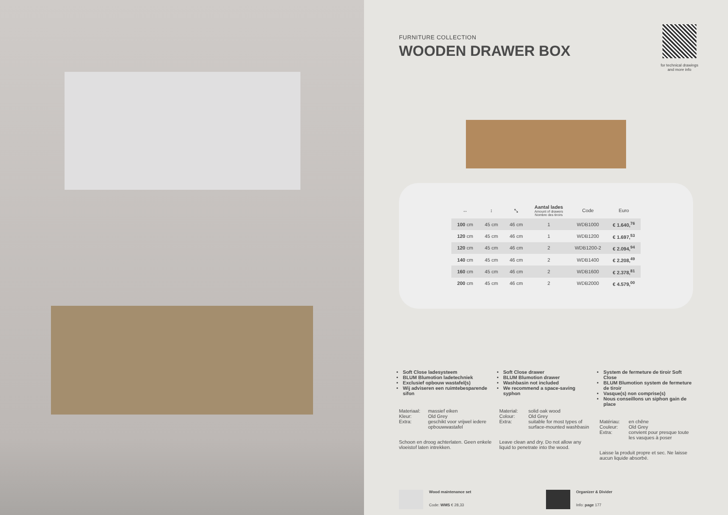FURNITURE COLLECTION
WOODEN DRAWER BOX
for technical drawings and more info
| ↔ | ↕ | ⤡ | Aantal lades Amount of drawers Nombre des tiroirs | Code | Euro |
| --- | --- | --- | --- | --- | --- |
| 100 cm | 45 cm | 46 cm | 1 | WDB1000 | € 1.640,<sup>76</sup> |
| 120 cm | 45 cm | 46 cm | 1 | WDB1200 | € 1.697,<sup>53</sup> |
| 120 cm | 45 cm | 46 cm | 2 | WDB1200-2 | € 2.094,<sup>94</sup> |
| 140 cm | 45 cm | 46 cm | 2 | WDB1400 | € 2.208,<sup>49</sup> |
| 160 cm | 45 cm | 46 cm | 2 | WDB1600 | € 2.378,<sup>81</sup> |
| 200 cm | 45 cm | 46 cm | 2 | WDB2000 | € 4.579,<sup>00</sup> |
Soft Close ladesysteem
BLUM Blumotion ladetechniek
Exclusief opbouw wastafel(s)
Wij adviseren een ruimtebesparende sifon
Materiaal: massief eiken Kleur: Old Grey Extra: geschikt voor vrijwel iedere opbouwwastafel
Schoon en droog achterlaten. Geen enkele vloeistof laten intrekken.
Soft Close drawer
BLUM Blumotion drawer
Washbasin not included
We recommend a space-saving syphon
Material: solid oak wood Colour: Old Grey Extra: suitable for most types of surface-mounted washbasin
Leave clean and dry. Do not allow any liquid to penetrate into the wood.
System de fermeture de tiroir Soft Close
BLUM Blumotion system de fermeture de tiroir
Vasque(s) non comprise(s)
Nous conseillons un siphon gain de place
Matériau: en chêne Couleur: Old Grey Extra: convient pour presque toute les vasques à poser
Laisse la produit propre et sec. Ne laisse aucun liquide absorbé.
Wood maintenance set
Code: WMS € 28,33
Organizer & Divider
Info: page 177